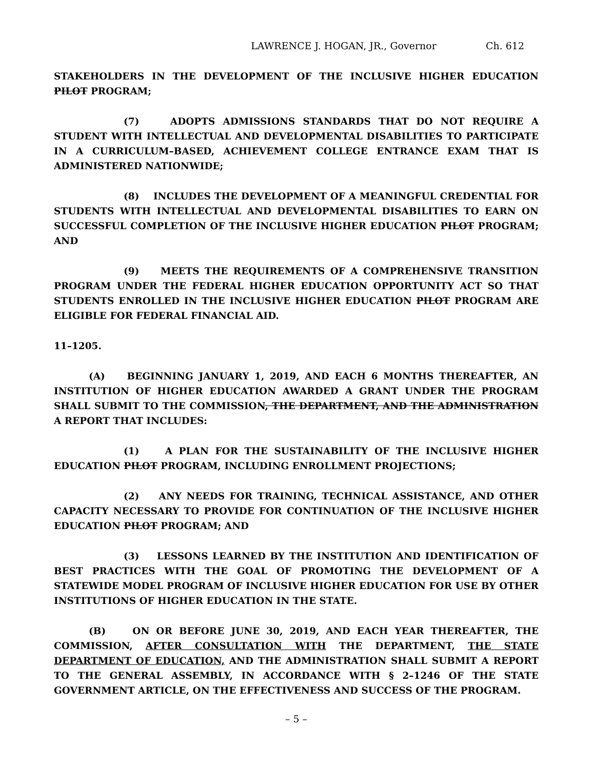LAWRENCE J. HOGAN, JR., Governor Ch. 612
STAKEHOLDERS IN THE DEVELOPMENT OF THE INCLUSIVE HIGHER EDUCATION PILOT PROGRAM;
(7) ADOPTS ADMISSIONS STANDARDS THAT DO NOT REQUIRE A STUDENT WITH INTELLECTUAL AND DEVELOPMENTAL DISABILITIES TO PARTICIPATE IN A CURRICULUM–BASED, ACHIEVEMENT COLLEGE ENTRANCE EXAM THAT IS ADMINISTERED NATIONWIDE;
(8) INCLUDES THE DEVELOPMENT OF A MEANINGFUL CREDENTIAL FOR STUDENTS WITH INTELLECTUAL AND DEVELOPMENTAL DISABILITIES TO EARN ON SUCCESSFUL COMPLETION OF THE INCLUSIVE HIGHER EDUCATION PILOT PROGRAM; AND
(9) MEETS THE REQUIREMENTS OF A COMPREHENSIVE TRANSITION PROGRAM UNDER THE FEDERAL HIGHER EDUCATION OPPORTUNITY ACT SO THAT STUDENTS ENROLLED IN THE INCLUSIVE HIGHER EDUCATION PILOT PROGRAM ARE ELIGIBLE FOR FEDERAL FINANCIAL AID.
11–1205.
(A) BEGINNING JANUARY 1, 2019, AND EACH 6 MONTHS THEREAFTER, AN INSTITUTION OF HIGHER EDUCATION AWARDED A GRANT UNDER THE PROGRAM SHALL SUBMIT TO THE COMMISSION, THE DEPARTMENT, AND THE ADMINISTRATION A REPORT THAT INCLUDES:
(1) A PLAN FOR THE SUSTAINABILITY OF THE INCLUSIVE HIGHER EDUCATION PILOT PROGRAM, INCLUDING ENROLLMENT PROJECTIONS;
(2) ANY NEEDS FOR TRAINING, TECHNICAL ASSISTANCE, AND OTHER CAPACITY NECESSARY TO PROVIDE FOR CONTINUATION OF THE INCLUSIVE HIGHER EDUCATION PILOT PROGRAM; AND
(3) LESSONS LEARNED BY THE INSTITUTION AND IDENTIFICATION OF BEST PRACTICES WITH THE GOAL OF PROMOTING THE DEVELOPMENT OF A STATEWIDE MODEL PROGRAM OF INCLUSIVE HIGHER EDUCATION FOR USE BY OTHER INSTITUTIONS OF HIGHER EDUCATION IN THE STATE.
(B) ON OR BEFORE JUNE 30, 2019, AND EACH YEAR THEREAFTER, THE COMMISSION, AFTER CONSULTATION WITH THE DEPARTMENT, THE STATE DEPARTMENT OF EDUCATION, AND THE ADMINISTRATION SHALL SUBMIT A REPORT TO THE GENERAL ASSEMBLY, IN ACCORDANCE WITH § 2–1246 OF THE STATE GOVERNMENT ARTICLE, ON THE EFFECTIVENESS AND SUCCESS OF THE PROGRAM.
– 5 –